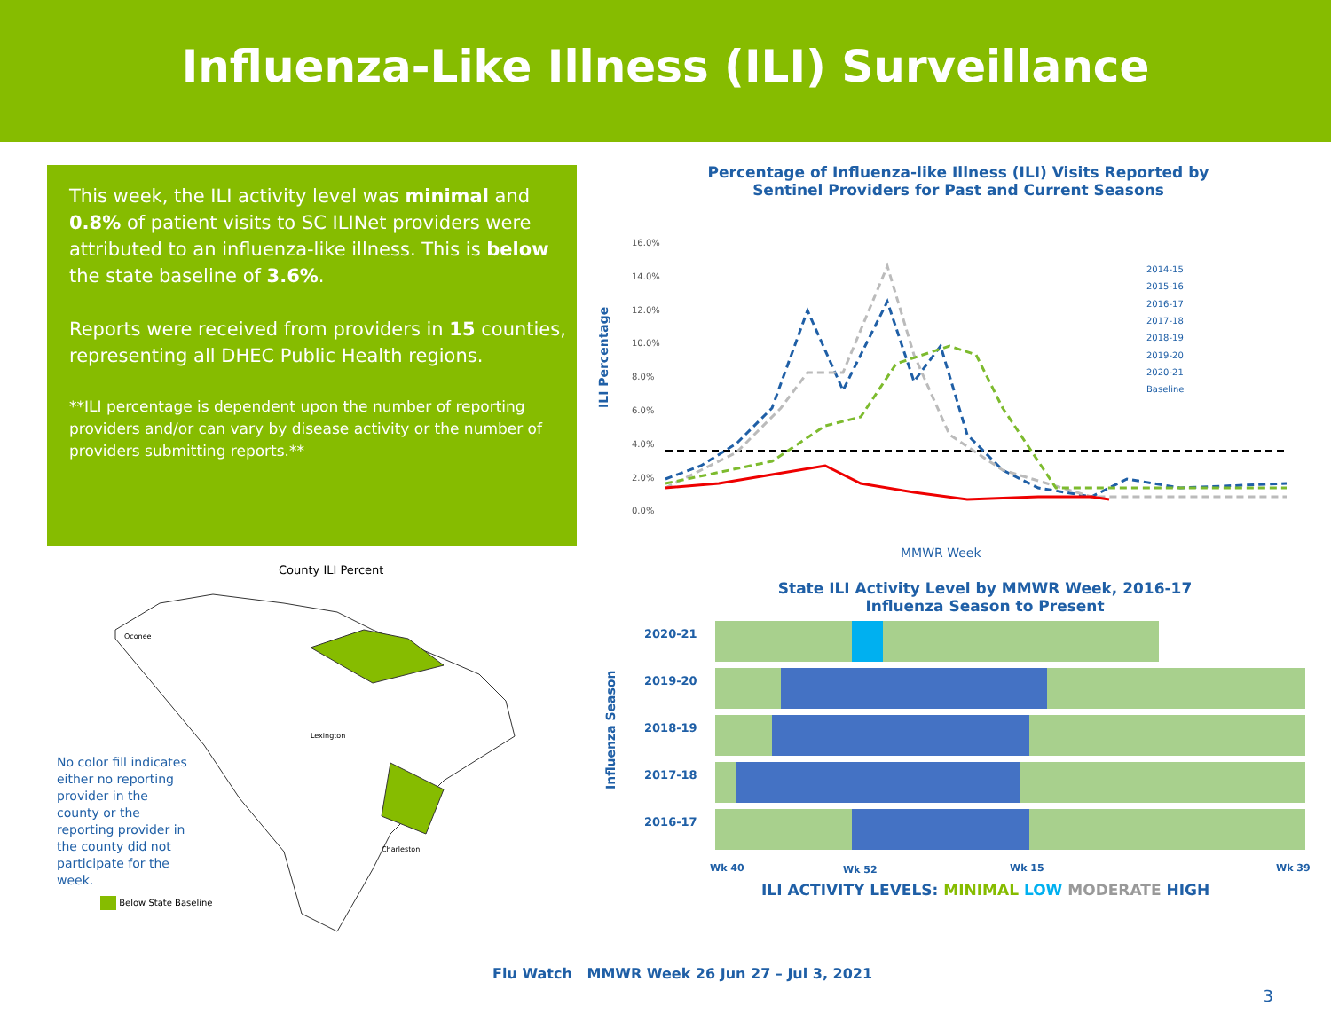Influenza-Like Illness (ILI) Surveillance
This week, the ILI activity level was minimal and 0.8% of patient visits to SC ILINet providers were attributed to an influenza-like illness. This is below the state baseline of 3.6%.
Reports were received from providers in 15 counties, representing all DHEC Public Health regions.
**ILI percentage is dependent upon the number of reporting providers and/or can vary by disease activity or the number of providers submitting reports.**
Percentage of Influenza-like Illness (ILI) Visits Reported by Sentinel Providers for Past and Current Seasons
ILI Percentage
16.0%
14.0%
12.0%
10.0%
8.0%
6.0%
4.0%
2.0%
0.0%
2014-15
2015-16
2016-17
2017-18
2018-19
2019-20
2020-21
Baseline
MMWR Week
County ILI Percent
Oconee
Lexington
Charleston
No color fill indicates either no reporting provider in the county or the reporting provider in the county did not participate for the week.
Below State Baseline
State ILI Activity Level by MMWR Week, 2016-17 Influenza Season to Present
Influenza Season
2020-21
2019-20
2018-19
2017-18
2016-17
Wk 40
Wk 52
Wk 15
Wk 39
ILI ACTIVITY LEVELS: MINIMAL LOW MODERATE HIGH
Flu Watch MMWR Week 26 Jun 27 – Jul 3, 2021
3